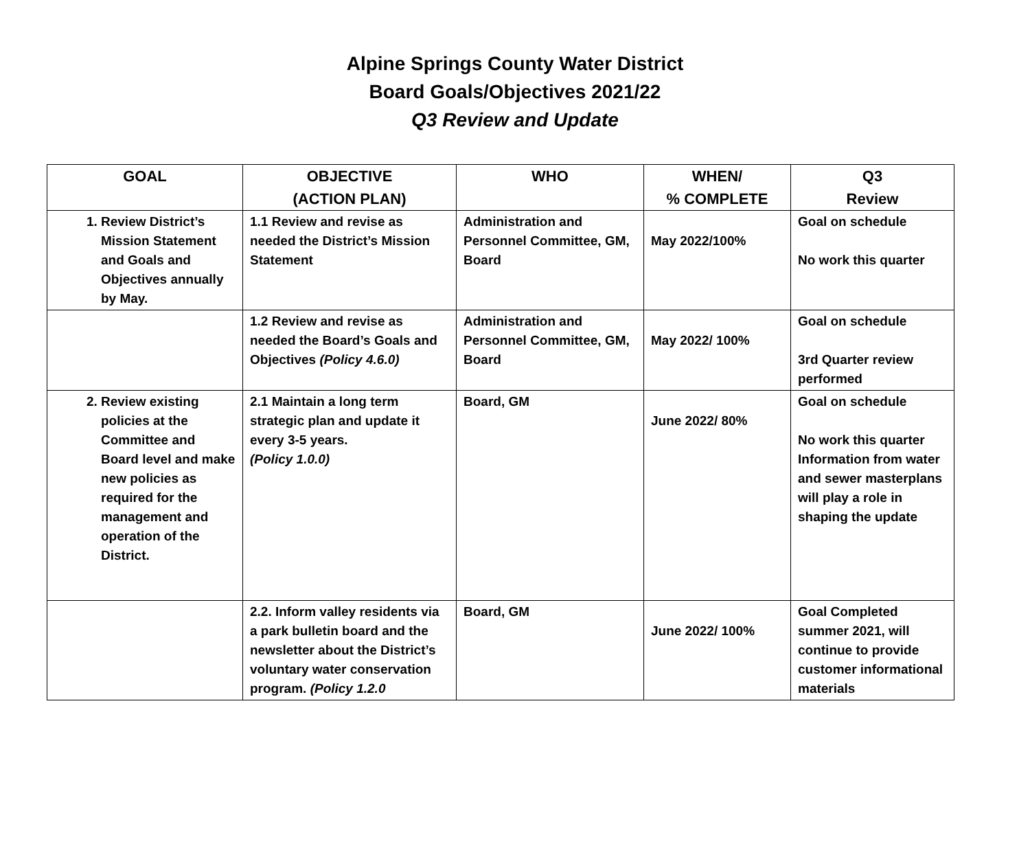Alpine Springs County Water District
Board Goals/Objectives 2021/22
Q3 Review and Update
| GOAL | OBJECTIVE (ACTION PLAN) | WHO | WHEN/ % COMPLETE | Q3 Review |
| --- | --- | --- | --- | --- |
| 1. Review District’s Mission Statement and Goals and Objectives annually by May. | 1.1 Review and revise as needed the District’s Mission Statement | Administration and Personnel Committee, GM, Board | May 2022/100% | Goal on schedule No work this quarter |
| | 1.2 Review and revise as needed the Board’s Goals and Objectives (Policy 4.6.0) | Administration and Personnel Committee, GM, Board | May 2022/ 100% | Goal on schedule 3rd Quarter review performed |
| 2. Review existing policies at the Committee and Board level and make new policies as required for the management and operation of the District. | 2.1 Maintain a long term strategic plan and update it every 3-5 years. (Policy 1.0.0) | Board, GM | June 2022/ 80% | Goal on schedule No work this quarter Information from water and sewer masterplans will play a role in shaping the update |
| | 2.2. Inform valley residents via a park bulletin board and the newsletter about the District’s voluntary water conservation program. (Policy 1.2.0 | Board, GM | June 2022/ 100% | Goal Completed summer 2021, will continue to provide customer informational materials |